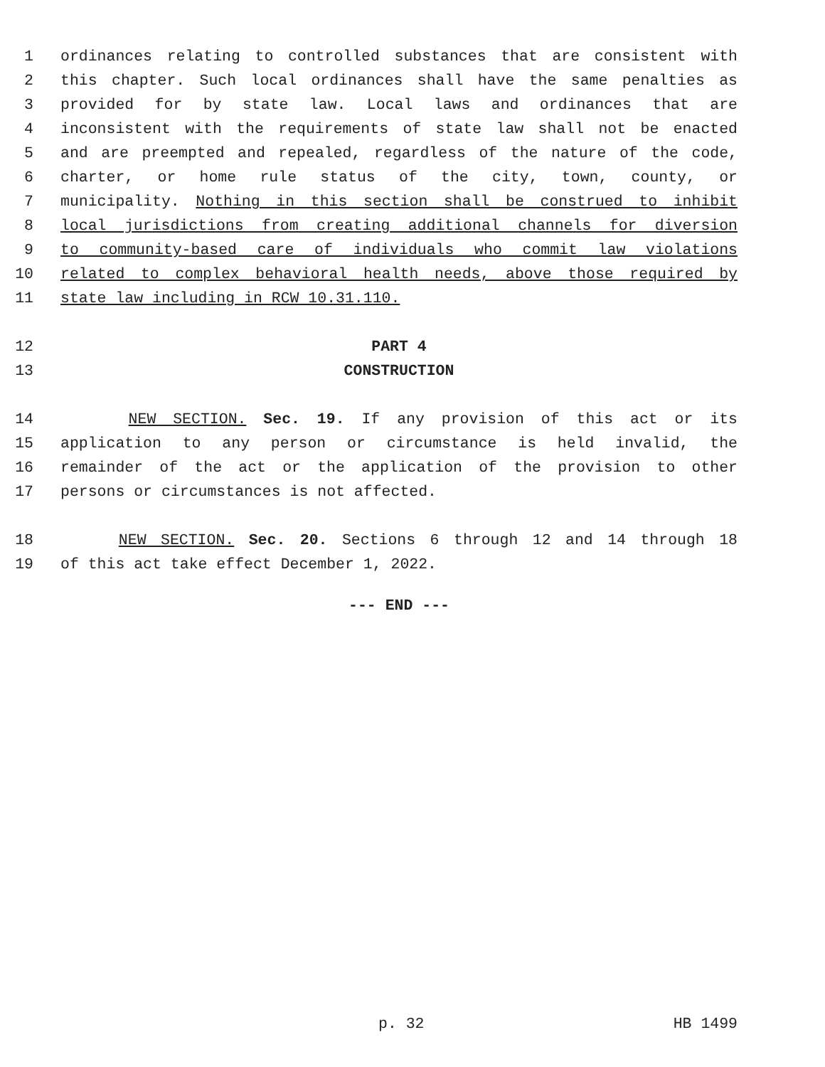1 ordinances relating to controlled substances that are consistent with
2 this chapter. Such local ordinances shall have the same penalties as
3 provided for by state law. Local laws and ordinances that are
4 inconsistent with the requirements of state law shall not be enacted
5 and are preempted and repealed, regardless of the nature of the code,
6 charter, or home rule status of the city, town, county, or
7 municipality. Nothing in this section shall be construed to inhibit
8 local jurisdictions from creating additional channels for diversion
9 to community-based care of individuals who commit law violations
10 related to complex behavioral health needs, above those required by
11 state law including in RCW 10.31.110.
12 PART 4
13 CONSTRUCTION
14 NEW SECTION. Sec. 19. If any provision of this act or its
15 application to any person or circumstance is held invalid, the
16 remainder of the act or the application of the provision to other
17 persons or circumstances is not affected.
18 NEW SECTION. Sec. 20. Sections 6 through 12 and 14 through 18
19 of this act take effect December 1, 2022.
--- END ---
p. 32 HB 1499